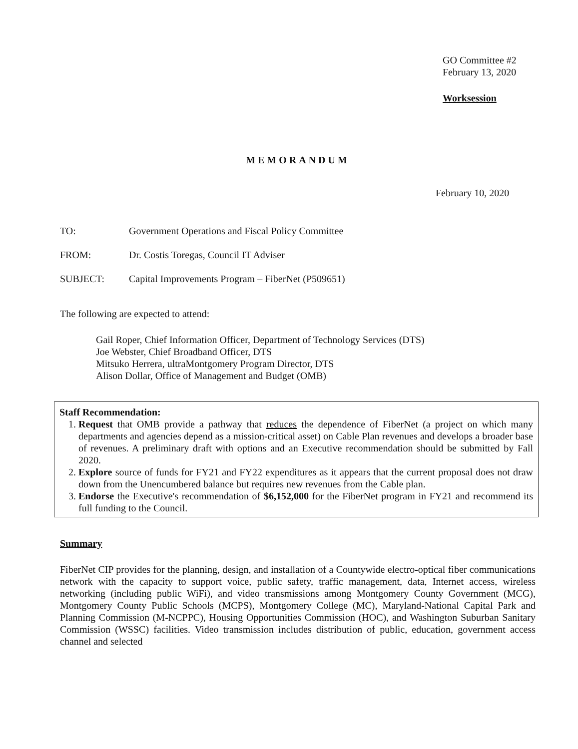GO Committee #2
February 13, 2020
Worksession
MEMORANDUM
February 10, 2020
TO: Government Operations and Fiscal Policy Committee
FROM: Dr. Costis Toregas, Council IT Adviser
SUBJECT: Capital Improvements Program – FiberNet (P509651)
The following are expected to attend:
Gail Roper, Chief Information Officer, Department of Technology Services (DTS)
Joe Webster, Chief Broadband Officer, DTS
Mitsuko Herrera, ultraMontgomery Program Director, DTS
Alison Dollar, Office of Management and Budget (OMB)
Staff Recommendation:
1. Request that OMB provide a pathway that reduces the dependence of FiberNet (a project on which many departments and agencies depend as a mission-critical asset) on Cable Plan revenues and develops a broader base of revenues. A preliminary draft with options and an Executive recommendation should be submitted by Fall 2020.
2. Explore source of funds for FY21 and FY22 expenditures as it appears that the current proposal does not draw down from the Unencumbered balance but requires new revenues from the Cable plan.
3. Endorse the Executive's recommendation of $6,152,000 for the FiberNet program in FY21 and recommend its full funding to the Council.
Summary
FiberNet CIP provides for the planning, design, and installation of a Countywide electro-optical fiber communications network with the capacity to support voice, public safety, traffic management, data, Internet access, wireless networking (including public WiFi), and video transmissions among Montgomery County Government (MCG), Montgomery County Public Schools (MCPS), Montgomery College (MC), Maryland-National Capital Park and Planning Commission (M-NCPPC), Housing Opportunities Commission (HOC), and Washington Suburban Sanitary Commission (WSSC) facilities. Video transmission includes distribution of public, education, government access channel and selected